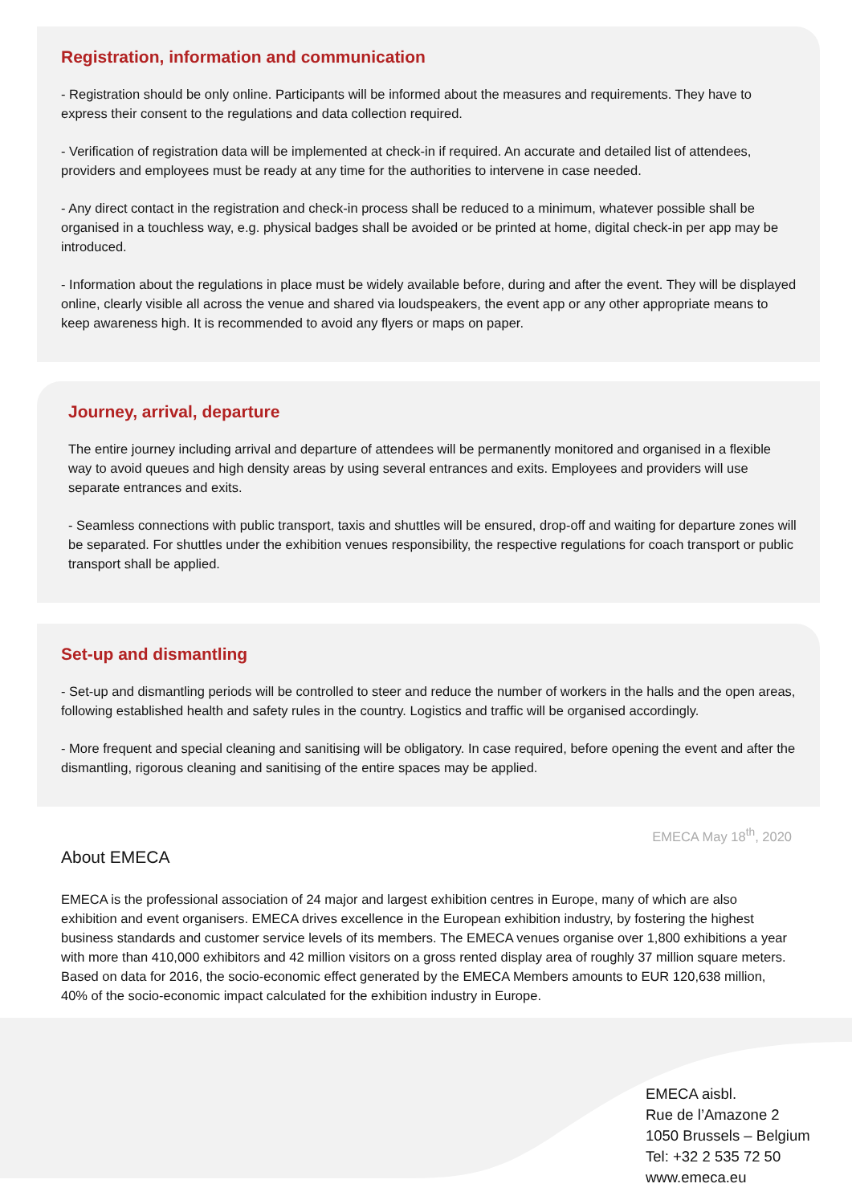Registration, information and communication
- Registration should be only online. Participants will be informed about the measures and requirements. They have to express their consent to the regulations and data collection required.
- Verification of registration data will be implemented at check-in if required. An accurate and detailed list of attendees, providers and employees must be ready at any time for the authorities to intervene in case needed.
- Any direct contact in the registration and check-in process shall be reduced to a minimum, whatever possible shall be organised in a touchless way, e.g. physical badges shall be avoided or be printed at home, digital check-in per app may be introduced.
- Information about the regulations in place must be widely available before, during and after the event. They will be displayed online, clearly visible all across the venue and shared via loudspeakers, the event app or any other appropriate means to keep awareness high. It is recommended to avoid any flyers or maps on paper.
Journey, arrival, departure
The entire journey including arrival and departure of attendees will be permanently monitored and organised in a flexible way to avoid queues and high density areas by using several entrances and exits. Employees and providers will use separate entrances and exits.
- Seamless connections with public transport, taxis and shuttles will be ensured, drop-off and waiting for departure zones will be separated. For shuttles under the exhibition venues responsibility, the respective regulations for coach transport or public transport shall be applied.
Set-up and dismantling
- Set-up and dismantling periods will be controlled to steer and reduce the number of workers in the halls and the open areas, following established health and safety rules in the country. Logistics and traffic will be organised accordingly.
- More frequent and special cleaning and sanitising will be obligatory. In case required, before opening the event and after the dismantling, rigorous cleaning and sanitising of the entire spaces may be applied.
EMECA May 18<sup>th</sup>, 2020
About EMECA
EMECA is the professional association of 24 major and largest exhibition centres in Europe, many of which are also exhibition and event organisers. EMECA drives excellence in the European exhibition industry, by fostering the highest business standards and customer service levels of its members. The EMECA venues organise over 1,800 exhibitions a year with more than 410,000 exhibitors and 42 million visitors on a gross rented display area of roughly 37 million square meters. Based on data for 2016, the socio-economic effect generated by the EMECA Members amounts to EUR 120,638 million, 40% of the socio-economic impact calculated for the exhibition industry in Europe.
EMECA aisbl.
Rue de l’Amazone 2
1050 Brussels – Belgium
Tel: +32 2 535 72 50
www.emeca.eu